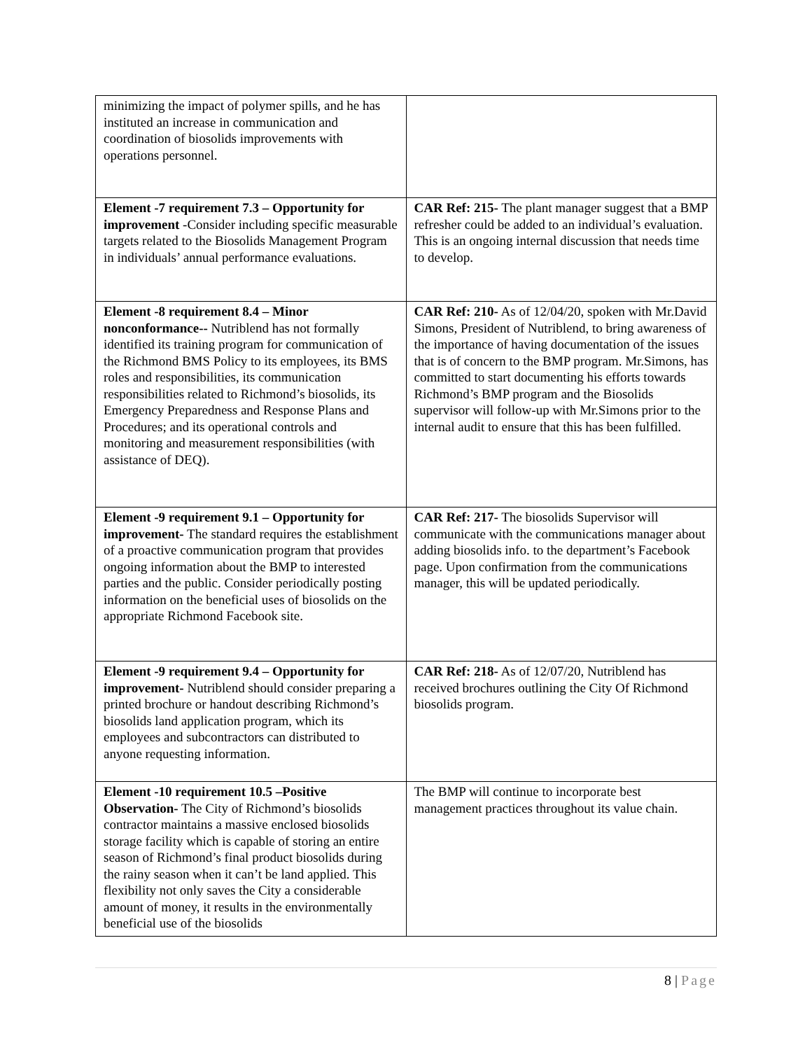| minimizing the impact of polymer spills, and he has instituted an increase in communication and coordination of biosolids improvements with operations personnel. | |
| Element -7 requirement 7.3 – Opportunity for improvement -Consider including specific measurable targets related to the Biosolids Management Program in individuals’ annual performance evaluations. | CAR Ref: 215- The plant manager suggest that a BMP refresher could be added to an individual’s evaluation. This is an ongoing internal discussion that needs time to develop. |
| Element -8 requirement 8.4 – Minor nonconformance-- Nutriblend has not formally identified its training program for communication of the Richmond BMS Policy to its employees, its BMS roles and responsibilities, its communication responsibilities related to Richmond’s biosolids, its Emergency Preparedness and Response Plans and Procedures; and its operational controls and monitoring and measurement responsibilities (with assistance of DEQ). | CAR Ref: 210- As of 12/04/20, spoken with Mr.David Simons, President of Nutriblend, to bring awareness of the importance of having documentation of the issues that is of concern to the BMP program. Mr.Simons, has committed to start documenting his efforts towards Richmond’s BMP program and the Biosolids supervisor will follow-up with Mr.Simons prior to the internal audit to ensure that this has been fulfilled. |
| Element -9 requirement 9.1 – Opportunity for improvement- The standard requires the establishment of a proactive communication program that provides ongoing information about the BMP to interested parties and the public. Consider periodically posting information on the beneficial uses of biosolids on the appropriate Richmond Facebook site. | CAR Ref: 217- The biosolids Supervisor will communicate with the communications manager about adding biosolids info. to the department’s Facebook page. Upon confirmation from the communications manager, this will be updated periodically. |
| Element -9 requirement 9.4 – Opportunity for improvement- Nutriblend should consider preparing a printed brochure or handout describing Richmond’s biosolids land application program, which its employees and subcontractors can distributed to anyone requesting information. | CAR Ref: 218- As of 12/07/20, Nutriblend has received brochures outlining the City Of Richmond biosolids program. |
| Element -10 requirement 10.5 –Positive Observation- The City of Richmond’s biosolids contractor maintains a massive enclosed biosolids storage facility which is capable of storing an entire season of Richmond’s final product biosolids during the rainy season when it can’t be land applied. This flexibility not only saves the City a considerable amount of money, it results in the environmentally beneficial use of the biosolids | The BMP will continue to incorporate best management practices throughout its value chain. |
8 | Page